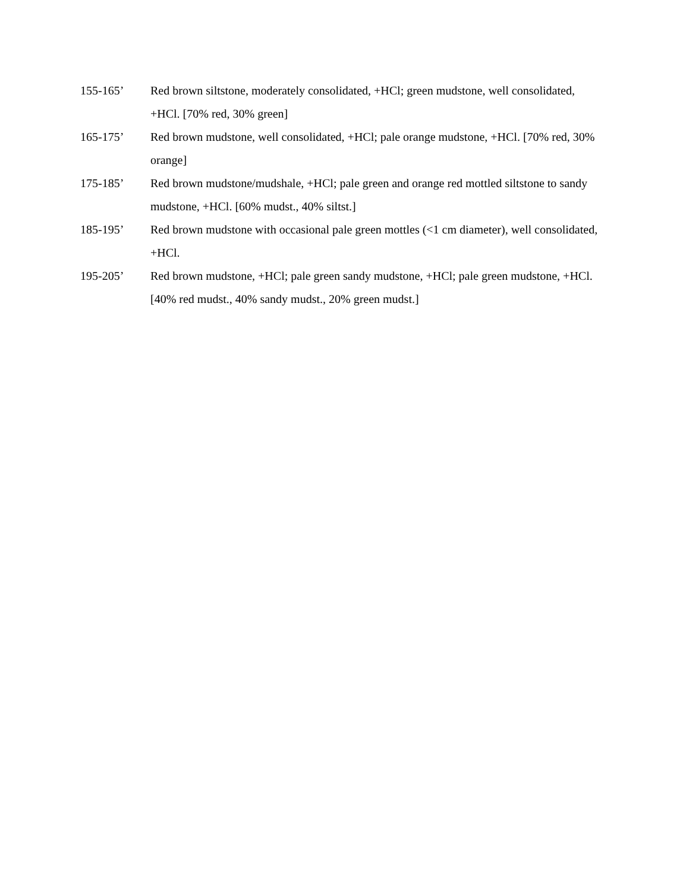155-165’ Red brown siltstone, moderately consolidated, +HCl; green mudstone, well consolidated, +HCl. [70% red, 30% green]
165-175’ Red brown mudstone, well consolidated, +HCl; pale orange mudstone, +HCl. [70% red, 30% orange]
175-185’ Red brown mudstone/mudshale, +HCl; pale green and orange red mottled siltstone to sandy mudstone, +HCl. [60% mudst., 40% siltst.]
185-195’ Red brown mudstone with occasional pale green mottles (<1 cm diameter), well consolidated, +HCl.
195-205’ Red brown mudstone, +HCl; pale green sandy mudstone, +HCl; pale green mudstone, +HCl. [40% red mudst., 40% sandy mudst., 20% green mudst.]